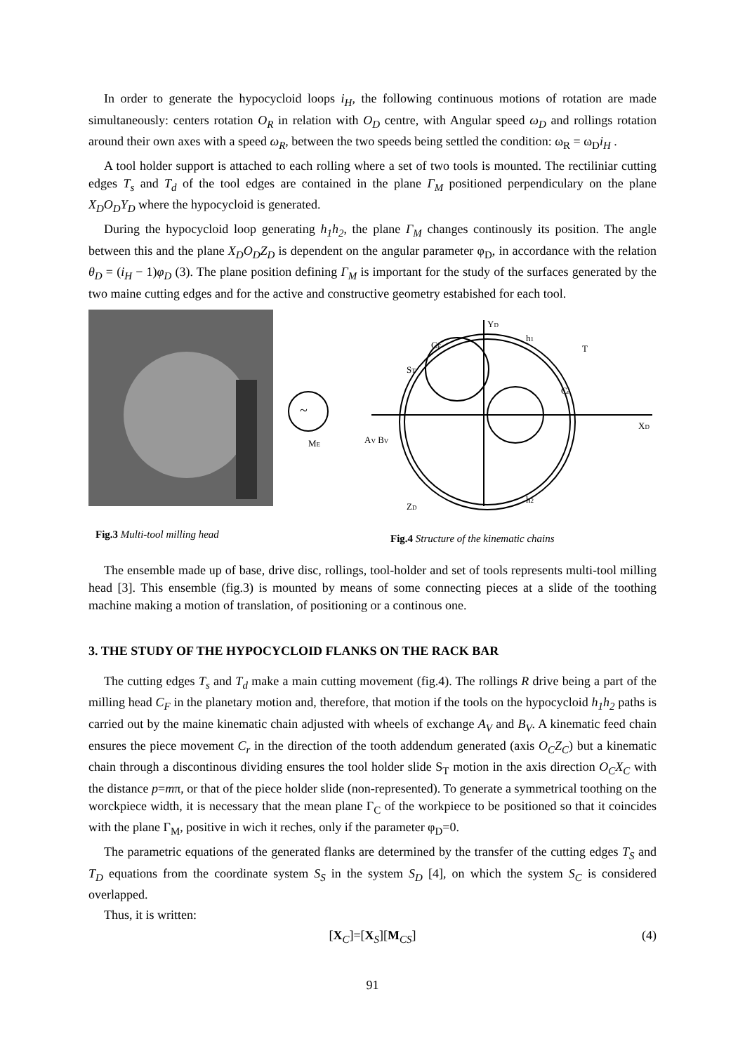In order to generate the hypocycloid loops i<sub>H</sub>, the following continuous motions of rotation are made simultaneously: centers rotation O<sub>R</sub> in relation with O<sub>D</sub> centre, with Angular speed ω<sub>D</sub> and rollings rotation around their own axes with a speed ω<sub>R</sub>, between the two speeds being settled the condition: ω<sub>R</sub> = ω<sub>D</sub>i<sub>H</sub> .
A tool holder support is attached to each rolling where a set of two tools is mounted. The rectiliniar cutting edges T<sub>s</sub> and T<sub>d</sub> of the tool edges are contained in the plane Γ<sub>M</sub> positioned perpendiculary on the plane X<sub>D</sub>O<sub>D</sub>Y<sub>D</sub> where the hypocycloid is generated.
During the hypocycloid loop generating h<sub>1</sub>h<sub>2</sub>, the plane Γ<sub>M</sub> changes continously its position. The angle between this and the plane X<sub>D</sub>O<sub>D</sub>Z<sub>D</sub> is dependent on the angular parameter φ<sub>D</sub>, in accordance with the relation θ<sub>D</sub> = (i<sub>H</sub> − 1)φ<sub>D</sub> (3). The plane position defining Γ<sub>M</sub> is important for the study of the surfaces generated by the two maine cutting edges and for the active and constructive geometry estabished for each tool.
~
ME
AV BV
ST
YD
XD
T
Cr
CF
ZD
h1
h2
Fig.3 Multi-tool milling head
Fig.4 Structure of the kinematic chains
The ensemble made up of base, drive disc, rollings, tool-holder and set of tools represents multi-tool milling head [3]. This ensemble (fig.3) is mounted by means of some connecting pieces at a slide of the toothing machine making a motion of translation, of positioning or a continous one.
3. THE STUDY OF THE HYPOCYCLOID FLANKS ON THE RACK BAR
The cutting edges T<sub>s</sub> and T<sub>d</sub> make a main cutting movement (fig.4). The rollings R drive being a part of the milling head C<sub>F</sub> in the planetary motion and, therefore, that motion if the tools on the hypocycloid h<sub>1</sub>h<sub>2</sub> paths is carried out by the maine kinematic chain adjusted with wheels of exchange A<sub>V</sub> and B<sub>V</sub>. A kinematic feed chain ensures the piece movement C<sub>r</sub> in the direction of the tooth addendum generated (axis O<sub>C</sub>Z<sub>C</sub>) but a kinematic chain through a discontinous dividing ensures the tool holder slide S<sub>T</sub> motion in the axis direction O<sub>C</sub>X<sub>C</sub> with the distance p=mπ, or that of the piece holder slide (non-represented). To generate a symmetrical toothing on the worckpiece width, it is necessary that the mean plane Γ<sub>C</sub> of the workpiece to be positioned so that it coincides with the plane Γ<sub>M</sub>, positive in wich it reches, only if the parameter φ<sub>D</sub>=0.
The parametric equations of the generated flanks are determined by the transfer of the cutting edges T<sub>S</sub> and T<sub>D</sub> equations from the coordinate system S<sub>S</sub> in the system S<sub>D</sub> [4], on which the system S<sub>C</sub> is considered overlapped.
Thus, it is written:
[X<sub>C</sub>]=[X<sub>S</sub>][M<sub>CS</sub>] (4)
91